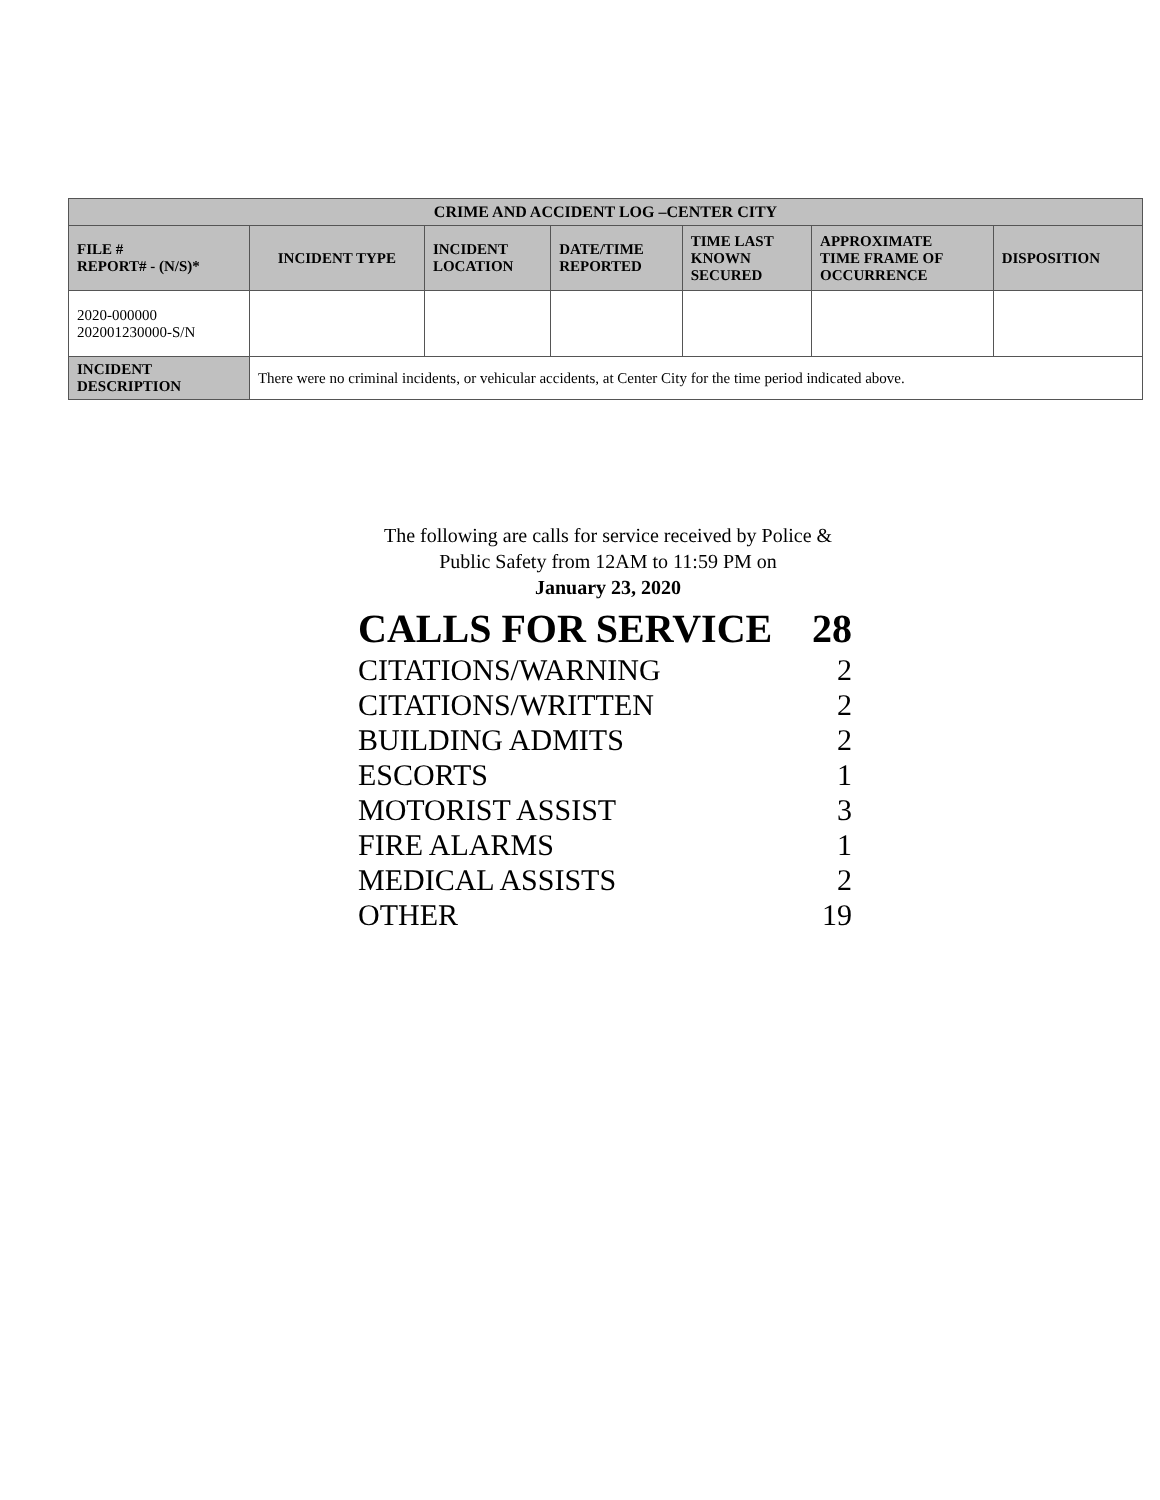| CRIME AND ACCIDENT LOG –CENTER CITY | | | | | | |
| --- | --- | --- | --- | --- | --- | --- |
| FILE # REPORT# - (N/S)* | INCIDENT TYPE | INCIDENT LOCATION | DATE/TIME REPORTED | TIME LAST KNOWN SECURED | APPROXIMATE TIME FRAME OF OCCURRENCE | DISPOSITION |
| 2020-000000 202001230000-S/N | | | | | | |
| INCIDENT DESCRIPTION | There were no criminal incidents, or vehicular accidents, at Center City for the time period indicated above. | | | | | |
The following are calls for service received by Police &
Public Safety from 12AM to 11:59 PM on
January 23, 2020
| CALLS FOR SERVICE | 28 |
| CITATIONS/WARNING | 2 |
| CITATIONS/WRITTEN | 2 |
| BUILDING ADMITS | 2 |
| ESCORTS | 1 |
| MOTORIST ASSIST | 3 |
| FIRE ALARMS | 1 |
| MEDICAL ASSISTS | 2 |
| OTHER | 19 |